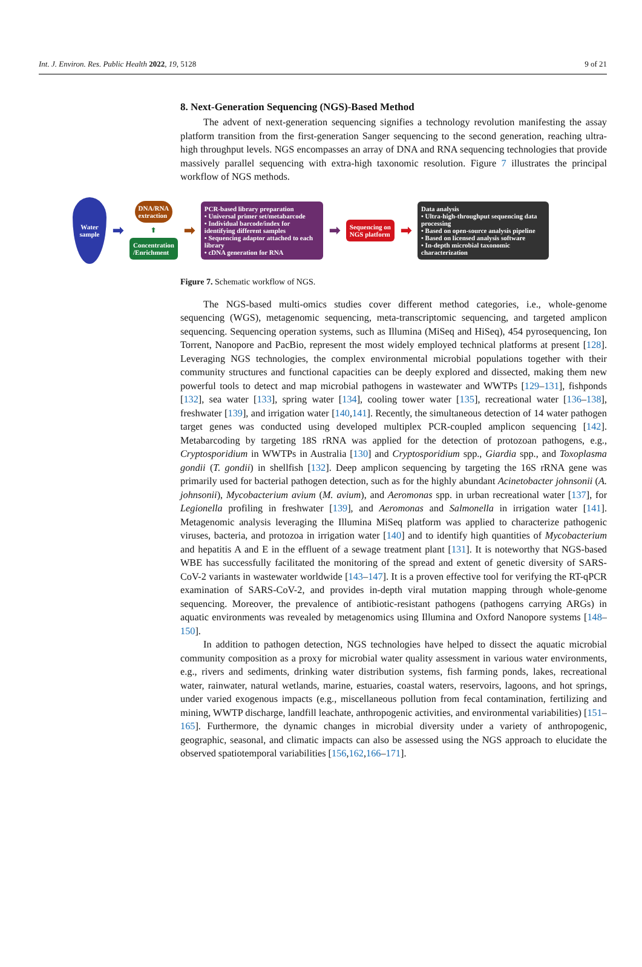Int. J. Environ. Res. Public Health 2022, 19, 5128 9 of 21
8. Next-Generation Sequencing (NGS)-Based Method
The advent of next-generation sequencing signifies a technology revolution manifesting the assay platform transition from the first-generation Sanger sequencing to the second generation, reaching ultra-high throughput levels. NGS encompasses an array of DNA and RNA sequencing technologies that provide massively parallel sequencing with extra-high taxonomic resolution. Figure 7 illustrates the principal workflow of NGS methods.
Water
sample
➡
DNA/RNA
extraction
⬆
Concentration
/Enrichment
➡
PCR-based library preparation
• Universal primer set/metabarcode
• Individual barcode/index for identifying different samples
• Sequencing adaptor attached to each library
• cDNA generation for RNA
➡
Sequencing on
NGS platform
➡
Data analysis
• Ultra-high-throughput sequencing data processing
• Based on open-source analysis pipeline
• Based on licensed analysis software
• In-depth microbial taxonomic characterization
Figure 7. Schematic workflow of NGS.
The NGS-based multi-omics studies cover different method categories, i.e., whole-genome sequencing (WGS), metagenomic sequencing, meta-transcriptomic sequencing, and targeted amplicon sequencing. Sequencing operation systems, such as Illumina (MiSeq and HiSeq), 454 pyrosequencing, Ion Torrent, Nanopore and PacBio, represent the most widely employed technical platforms at present [128]. Leveraging NGS technologies, the complex environmental microbial populations together with their community structures and functional capacities can be deeply explored and dissected, making them new powerful tools to detect and map microbial pathogens in wastewater and WWTPs [129–131], fishponds [132], sea water [133], spring water [134], cooling tower water [135], recreational water [136–138], freshwater [139], and irrigation water [140,141]. Recently, the simultaneous detection of 14 water pathogen target genes was conducted using developed multiplex PCR-coupled amplicon sequencing [142]. Metabarcoding by targeting 18S rRNA was applied for the detection of protozoan pathogens, e.g., Cryptosporidium in WWTPs in Australia [130] and Cryptosporidium spp., Giardia spp., and Toxoplasma gondii (T. gondii) in shellfish [132]. Deep amplicon sequencing by targeting the 16S rRNA gene was primarily used for bacterial pathogen detection, such as for the highly abundant Acinetobacter johnsonii (A. johnsonii), Mycobacterium avium (M. avium), and Aeromonas spp. in urban recreational water [137], for Legionella profiling in freshwater [139], and Aeromonas and Salmonella in irrigation water [141]. Metagenomic analysis leveraging the Illumina MiSeq platform was applied to characterize pathogenic viruses, bacteria, and protozoa in irrigation water [140] and to identify high quantities of Mycobacterium and hepatitis A and E in the effluent of a sewage treatment plant [131]. It is noteworthy that NGS-based WBE has successfully facilitated the monitoring of the spread and extent of genetic diversity of SARS-CoV-2 variants in wastewater worldwide [143–147]. It is a proven effective tool for verifying the RT-qPCR examination of SARS-CoV-2, and provides in-depth viral mutation mapping through whole-genome sequencing. Moreover, the prevalence of antibiotic-resistant pathogens (pathogens carrying ARGs) in aquatic environments was revealed by metagenomics using Illumina and Oxford Nanopore systems [148–150].
In addition to pathogen detection, NGS technologies have helped to dissect the aquatic microbial community composition as a proxy for microbial water quality assessment in various water environments, e.g., rivers and sediments, drinking water distribution systems, fish farming ponds, lakes, recreational water, rainwater, natural wetlands, marine, estuaries, coastal waters, reservoirs, lagoons, and hot springs, under varied exogenous impacts (e.g., miscellaneous pollution from fecal contamination, fertilizing and mining, WWTP discharge, landfill leachate, anthropogenic activities, and environmental variabilities) [151–165]. Furthermore, the dynamic changes in microbial diversity under a variety of anthropogenic, geographic, seasonal, and climatic impacts can also be assessed using the NGS approach to elucidate the observed spatiotemporal variabilities [156,162,166–171].